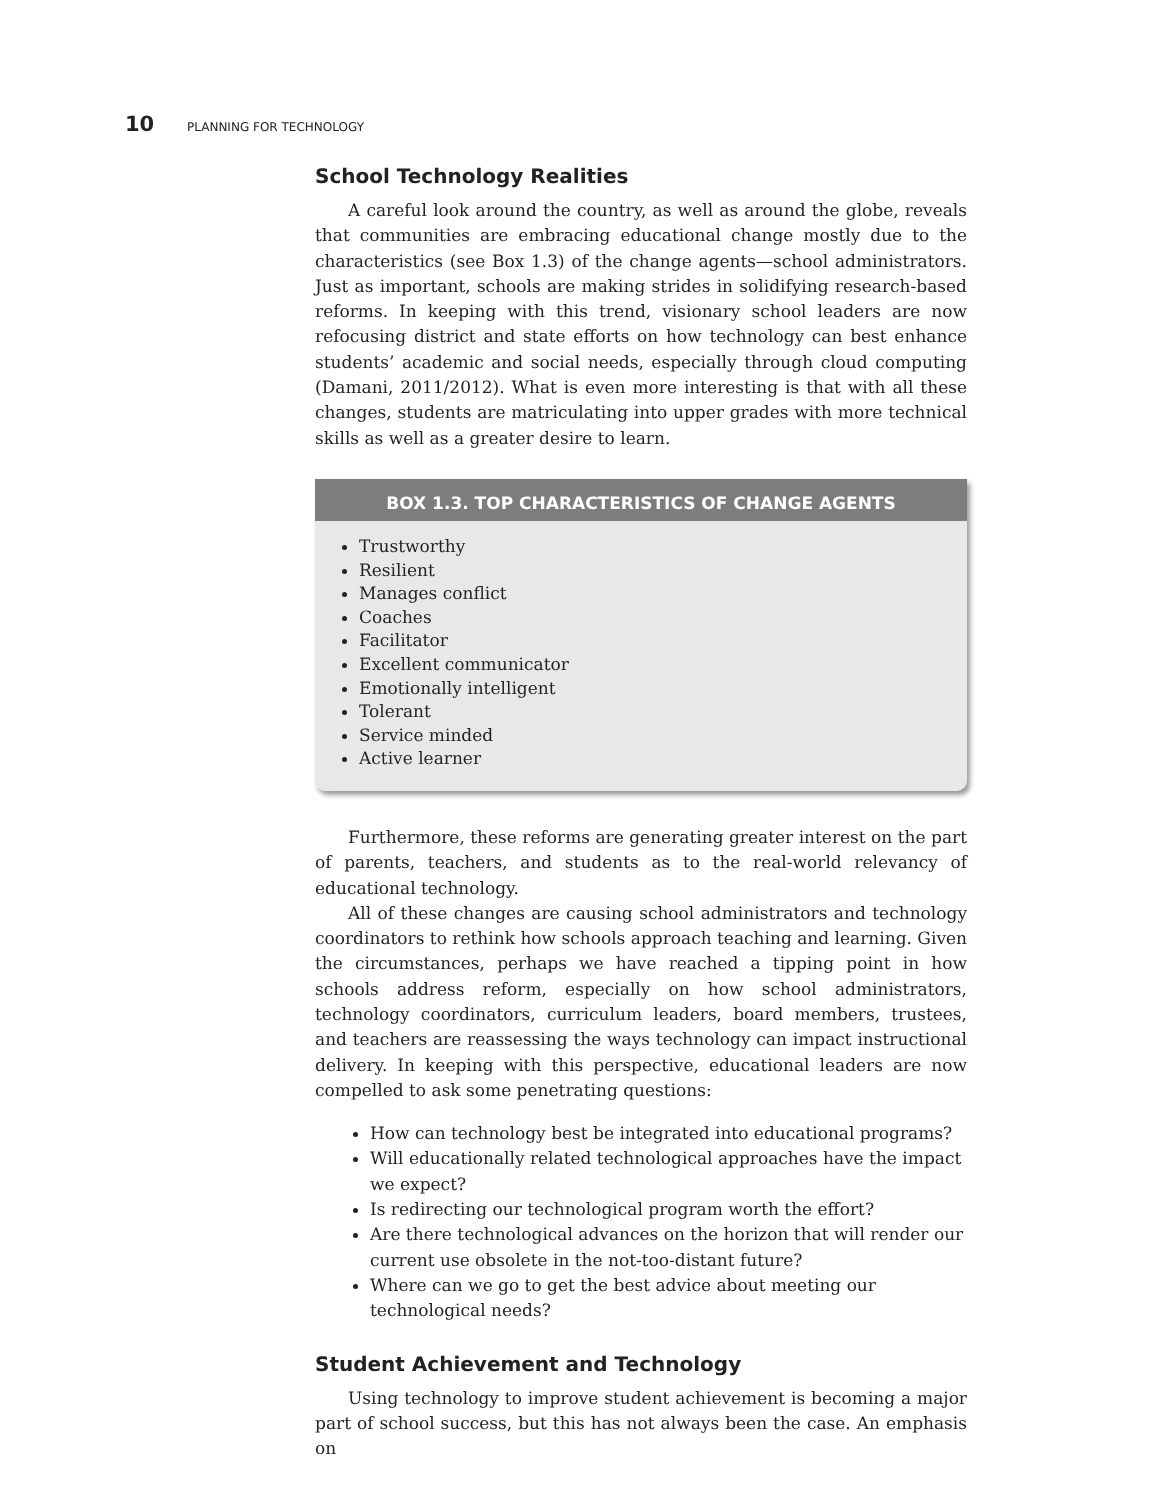10 PLANNING FOR TECHNOLOGY
School Technology Realities
A careful look around the country, as well as around the globe, reveals that communities are embracing educational change mostly due to the characteristics (see Box 1.3) of the change agents—school administrators. Just as important, schools are making strides in solidifying research-based reforms. In keeping with this trend, visionary school leaders are now refocusing district and state efforts on how technology can best enhance students’ academic and social needs, especially through cloud computing (Damani, 2011/2012). What is even more interesting is that with all these changes, students are matriculating into upper grades with more technical skills as well as a greater desire to learn.
BOX 1.3. TOP CHARACTERISTICS OF CHANGE AGENTS
Trustworthy
Resilient
Manages conflict
Coaches
Facilitator
Excellent communicator
Emotionally intelligent
Tolerant
Service minded
Active learner
Furthermore, these reforms are generating greater interest on the part of parents, teachers, and students as to the real-world relevancy of educational technology.
All of these changes are causing school administrators and technology coordinators to rethink how schools approach teaching and learning. Given the circumstances, perhaps we have reached a tipping point in how schools address reform, especially on how school administrators, technology coordinators, curriculum leaders, board members, trustees, and teachers are reassessing the ways technology can impact instructional delivery. In keeping with this perspective, educational leaders are now compelled to ask some penetrating questions:
How can technology best be integrated into educational programs?
Will educationally related technological approaches have the impact we expect?
Is redirecting our technological program worth the effort?
Are there technological advances on the horizon that will render our current use obsolete in the not-too-distant future?
Where can we go to get the best advice about meeting our technological needs?
Student Achievement and Technology
Using technology to improve student achievement is becoming a major part of school success, but this has not always been the case. An emphasis on